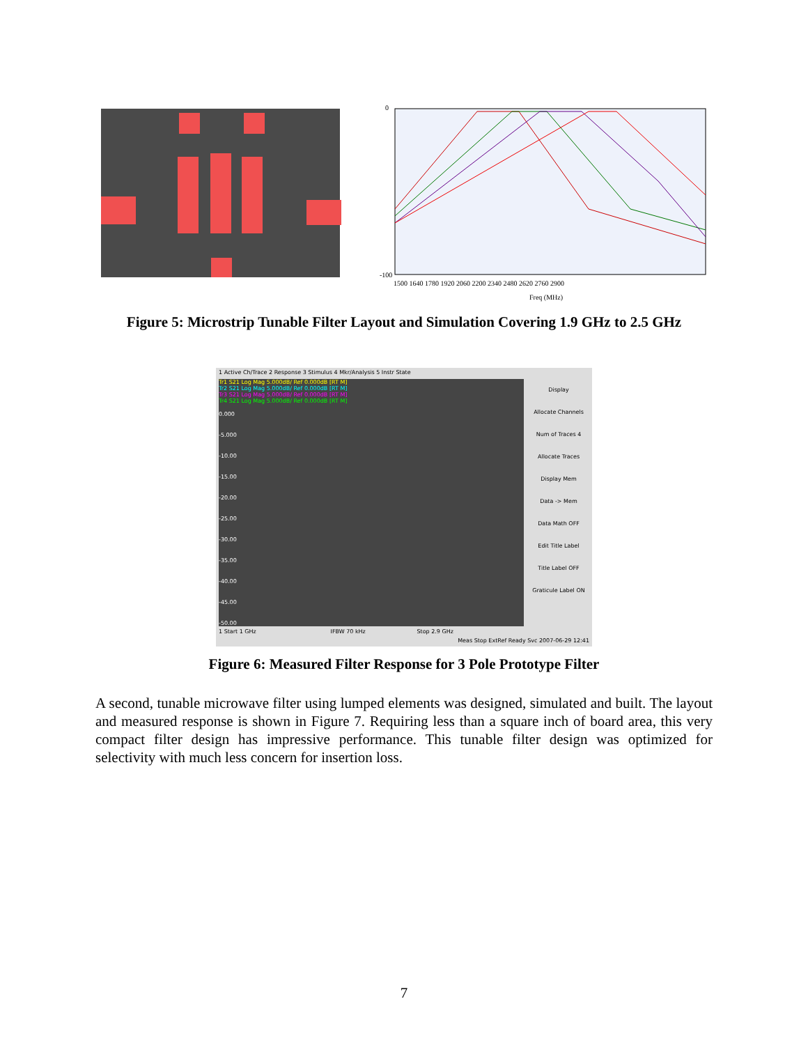0
-100
1500 1640 1780 1920 2060 2200 2340 2480 2620 2760 2900
Freq (MHz)
Figure 5: Microstrip Tunable Filter Layout and Simulation Covering 1.9 GHz to 2.5 GHz
1 Active Ch/Trace 2 Response 3 Stimulus 4 Mkr/Analysis 5 Instr State
Tr1 S21 Log Mag 5.000dB/ Ref 0.000dB [RT M]
Tr2 S21 Log Mag 5.000dB/ Ref 0.000dB [RT M]
Tr3 S21 Log Mag 5.000dB/ Ref 0.000dB [RT M]
Tr4 S21 Log Mag 5.000dB/ Ref 0.000dB [RT M]
0.000
-5.000
-10.00
-15.00
-20.00
-25.00
-30.00
-35.00
-40.00
-45.00
-50.00
Display
Allocate Channels
Num of Traces 4
Allocate Traces
Display Mem
Data -> Mem
Data Math OFF
Edit Title Label
Title Label OFF
Graticule Label ON
1 Start 1 GHz IFBW 70 kHz Stop 2.9 GHz
Meas Stop ExtRef Ready Svc 2007-06-29 12:41
Figure 6: Measured Filter Response for 3 Pole Prototype Filter
A second, tunable microwave filter using lumped elements was designed, simulated and built. The layout and measured response is shown in Figure 7. Requiring less than a square inch of board area, this very compact filter design has impressive performance. This tunable filter design was optimized for selectivity with much less concern for insertion loss.
7